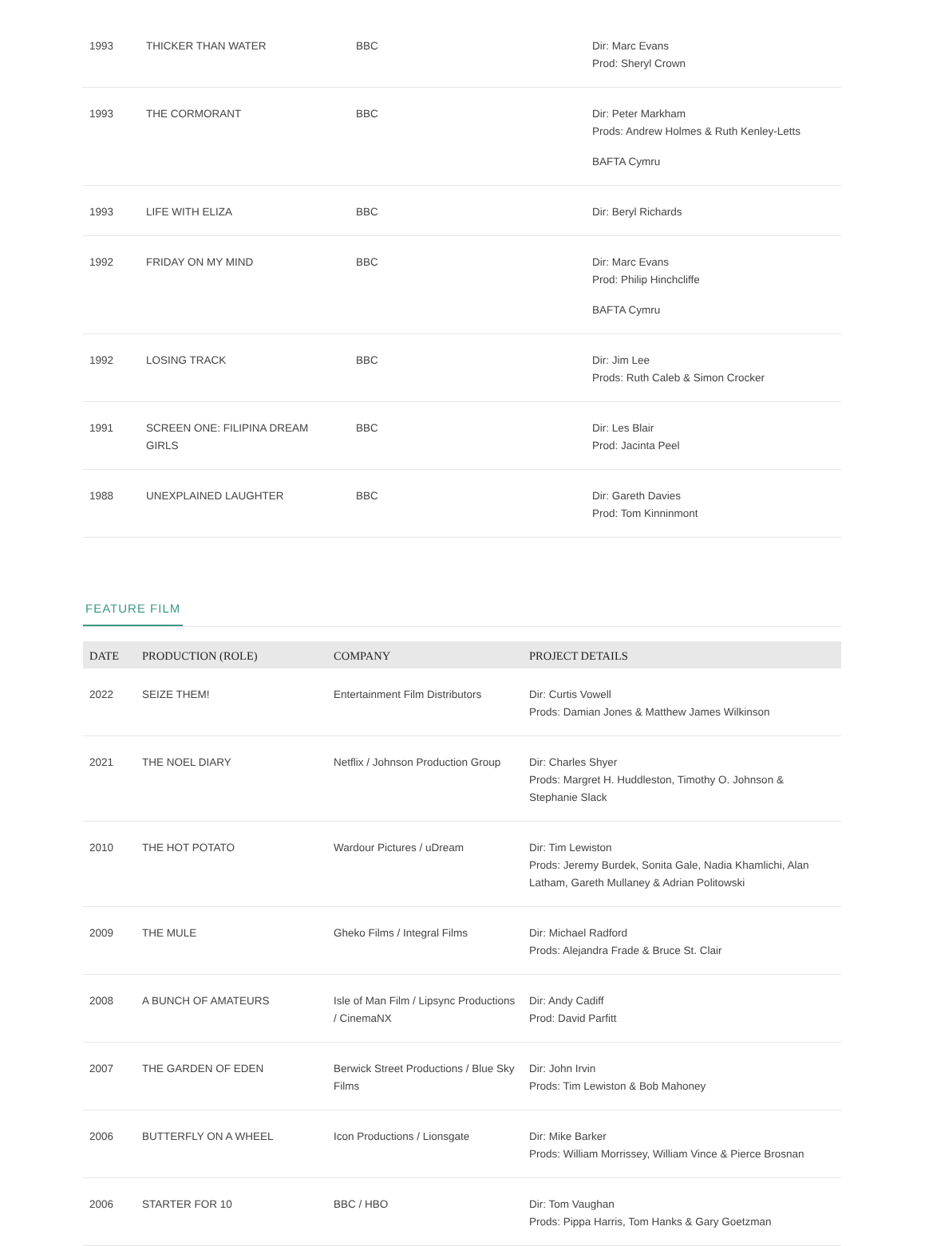| 1993 | THICKER THAN WATER | BBC | Dir: Marc Evans Prod: Sheryl Crown |
| 1993 | THE CORMORANT | BBC | Dir: Peter Markham Prods: Andrew Holmes & Ruth Kenley-Letts BAFTA Cymru |
| 1993 | LIFE WITH ELIZA | BBC | Dir: Beryl Richards |
| 1992 | FRIDAY ON MY MIND | BBC | Dir: Marc Evans Prod: Philip Hinchcliffe BAFTA Cymru |
| 1992 | LOSING TRACK | BBC | Dir: Jim Lee Prods: Ruth Caleb & Simon Crocker |
| 1991 | SCREEN ONE: FILIPINA DREAM GIRLS | BBC | Dir: Les Blair Prod: Jacinta Peel |
| 1988 | UNEXPLAINED LAUGHTER | BBC | Dir: Gareth Davies Prod: Tom Kinninmont |
FEATURE FILM
| DATE | PRODUCTION (ROLE) | COMPANY | PROJECT DETAILS |
| --- | --- | --- | --- |
| 2022 | SEIZE THEM! | Entertainment Film Distributors | Dir: Curtis Vowell Prods: Damian Jones & Matthew James Wilkinson |
| 2021 | THE NOEL DIARY | Netflix / Johnson Production Group | Dir: Charles Shyer Prods: Margret H. Huddleston, Timothy O. Johnson & Stephanie Slack |
| 2010 | THE HOT POTATO | Wardour Pictures / uDream | Dir: Tim Lewiston Prods: Jeremy Burdek, Sonita Gale, Nadia Khamlichi, Alan Latham, Gareth Mullaney & Adrian Politowski |
| 2009 | THE MULE | Gheko Films / Integral Films | Dir: Michael Radford Prods: Alejandra Frade & Bruce St. Clair |
| 2008 | A BUNCH OF AMATEURS | Isle of Man Film / Lipsync Productions / CinemaNX | Dir: Andy Cadiff Prod: David Parfitt |
| 2007 | THE GARDEN OF EDEN | Berwick Street Productions / Blue Sky Films | Dir: John Irvin Prods: Tim Lewiston & Bob Mahoney |
| 2006 | BUTTERFLY ON A WHEEL | Icon Productions / Lionsgate | Dir: Mike Barker Prods: William Morrissey, William Vince & Pierce Brosnan |
| 2006 | STARTER FOR 10 | BBC / HBO | Dir: Tom Vaughan Prods: Pippa Harris, Tom Hanks & Gary Goetzman |